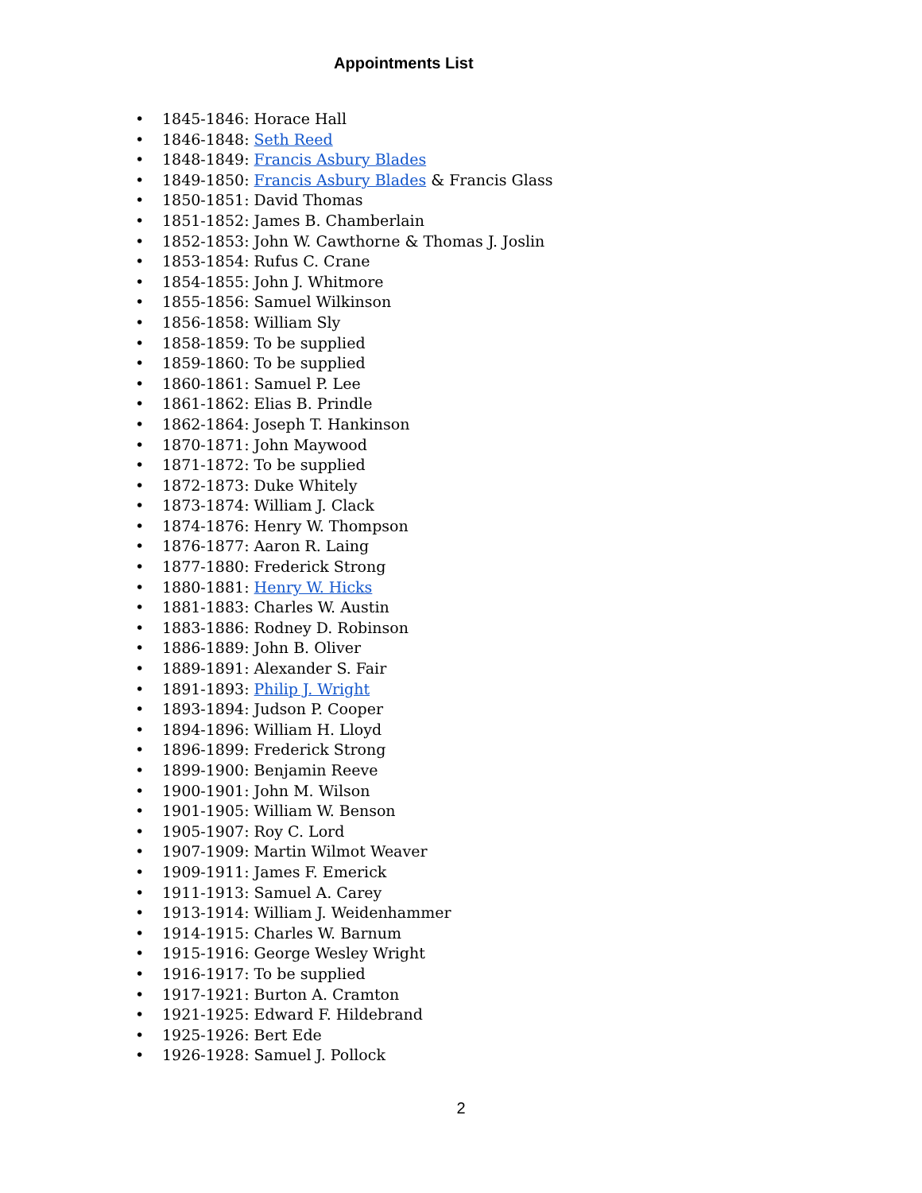Appointments List
• 1845-1846: Horace Hall
• 1846-1848: Seth Reed
• 1848-1849: Francis Asbury Blades
• 1849-1850: Francis Asbury Blades & Francis Glass
• 1850-1851: David Thomas
• 1851-1852: James B. Chamberlain
• 1852-1853: John W. Cawthorne & Thomas J. Joslin
• 1853-1854: Rufus C. Crane
• 1854-1855: John J. Whitmore
• 1855-1856: Samuel Wilkinson
• 1856-1858: William Sly
• 1858-1859: To be supplied
• 1859-1860: To be supplied
• 1860-1861: Samuel P. Lee
• 1861-1862: Elias B. Prindle
• 1862-1864: Joseph T. Hankinson
• 1870-1871: John Maywood
• 1871-1872: To be supplied
• 1872-1873: Duke Whitely
• 1873-1874: William J. Clack
• 1874-1876: Henry W. Thompson
• 1876-1877: Aaron R. Laing
• 1877-1880: Frederick Strong
• 1880-1881: Henry W. Hicks
• 1881-1883: Charles W. Austin
• 1883-1886: Rodney D. Robinson
• 1886-1889: John B. Oliver
• 1889-1891: Alexander S. Fair
• 1891-1893: Philip J. Wright
• 1893-1894: Judson P. Cooper
• 1894-1896: William H. Lloyd
• 1896-1899: Frederick Strong
• 1899-1900: Benjamin Reeve
• 1900-1901: John M. Wilson
• 1901-1905: William W. Benson
• 1905-1907: Roy C. Lord
• 1907-1909: Martin Wilmot Weaver
• 1909-1911: James F. Emerick
• 1911-1913: Samuel A. Carey
• 1913-1914: William J. Weidenhammer
• 1914-1915: Charles W. Barnum
• 1915-1916: George Wesley Wright
• 1916-1917: To be supplied
• 1917-1921: Burton A. Cramton
• 1921-1925: Edward F. Hildebrand
• 1925-1926: Bert Ede
• 1926-1928: Samuel J. Pollock
2